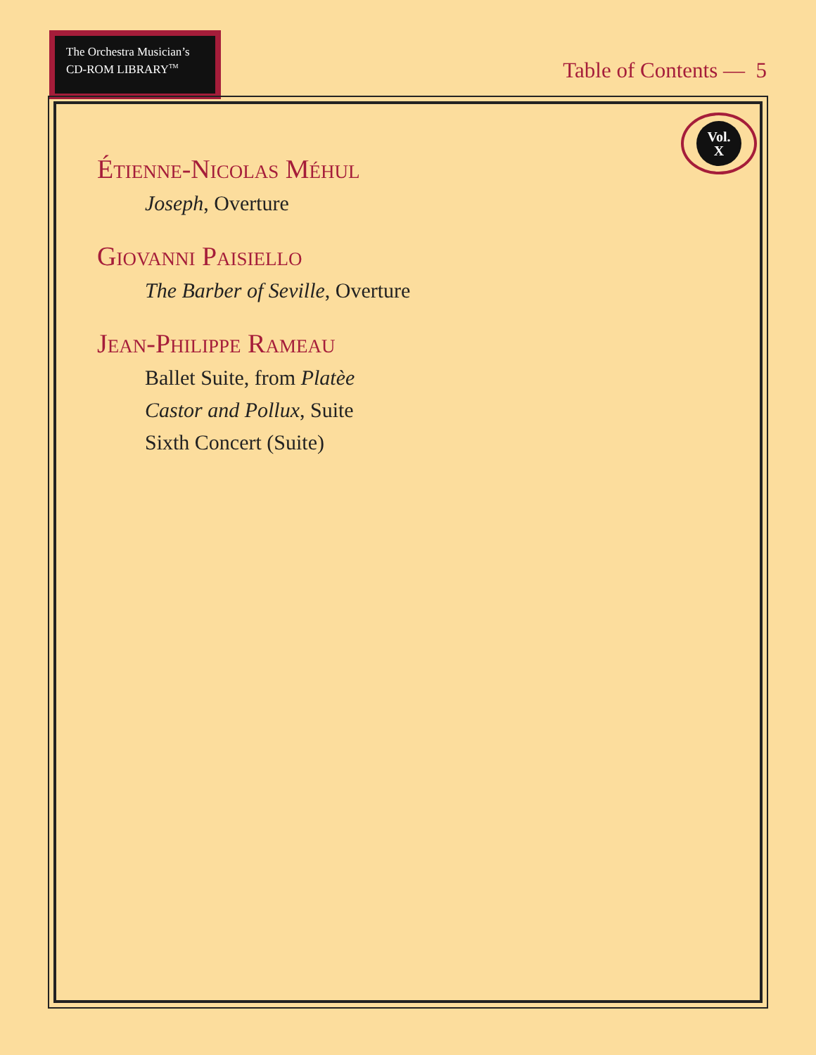The Orchestra Musician’s
CD-ROM LIBRARY<sup>TM</sup>
Table of Contents — 5
Vol.
X
Étienne-Nicolas Méhul
Joseph, Overture
Giovanni Paisiello
The Barber of Seville, Overture
Jean-Philippe Rameau
Ballet Suite, from Platèe
Castor and Pollux, Suite
Sixth Concert (Suite)